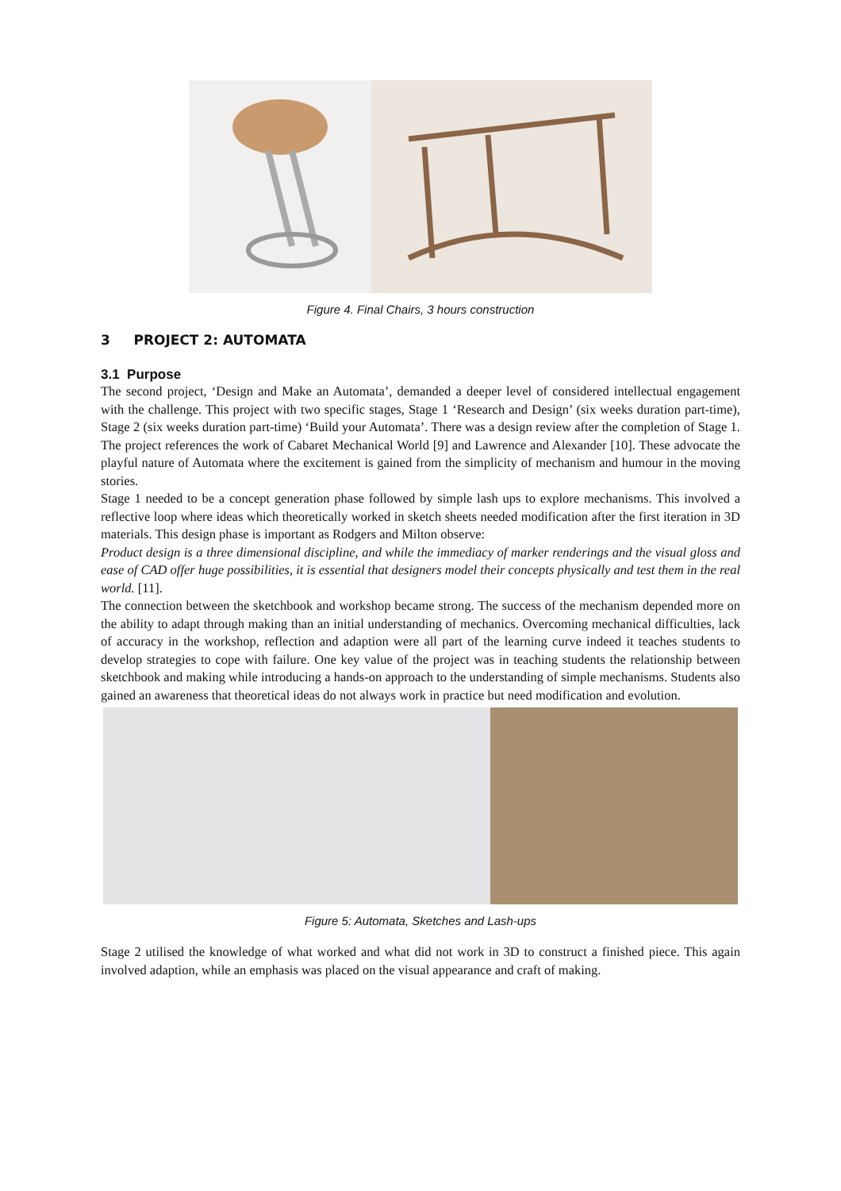Figure 4. Final Chairs, 3 hours construction
3 PROJECT 2: AUTOMATA
3.1 Purpose
The second project, ‘Design and Make an Automata’, demanded a deeper level of considered intellectual engagement with the challenge. This project with two specific stages, Stage 1 ‘Research and Design’ (six weeks duration part-time), Stage 2 (six weeks duration part-time) ‘Build your Automata’. There was a design review after the completion of Stage 1. The project references the work of Cabaret Mechanical World [9] and Lawrence and Alexander [10]. These advocate the playful nature of Automata where the excitement is gained from the simplicity of mechanism and humour in the moving stories.
Stage 1 needed to be a concept generation phase followed by simple lash ups to explore mechanisms. This involved a reflective loop where ideas which theoretically worked in sketch sheets needed modification after the first iteration in 3D materials. This design phase is important as Rodgers and Milton observe:
Product design is a three dimensional discipline, and while the immediacy of marker renderings and the visual gloss and ease of CAD offer huge possibilities, it is essential that designers model their concepts physically and test them in the real world. [11].
The connection between the sketchbook and workshop became strong. The success of the mechanism depended more on the ability to adapt through making than an initial understanding of mechanics. Overcoming mechanical difficulties, lack of accuracy in the workshop, reflection and adaption were all part of the learning curve indeed it teaches students to develop strategies to cope with failure. One key value of the project was in teaching students the relationship between sketchbook and making while introducing a hands-on approach to the understanding of simple mechanisms. Students also gained an awareness that theoretical ideas do not always work in practice but need modification and evolution.
Figure 5: Automata, Sketches and Lash-ups
Stage 2 utilised the knowledge of what worked and what did not work in 3D to construct a finished piece. This again involved adaption, while an emphasis was placed on the visual appearance and craft of making.